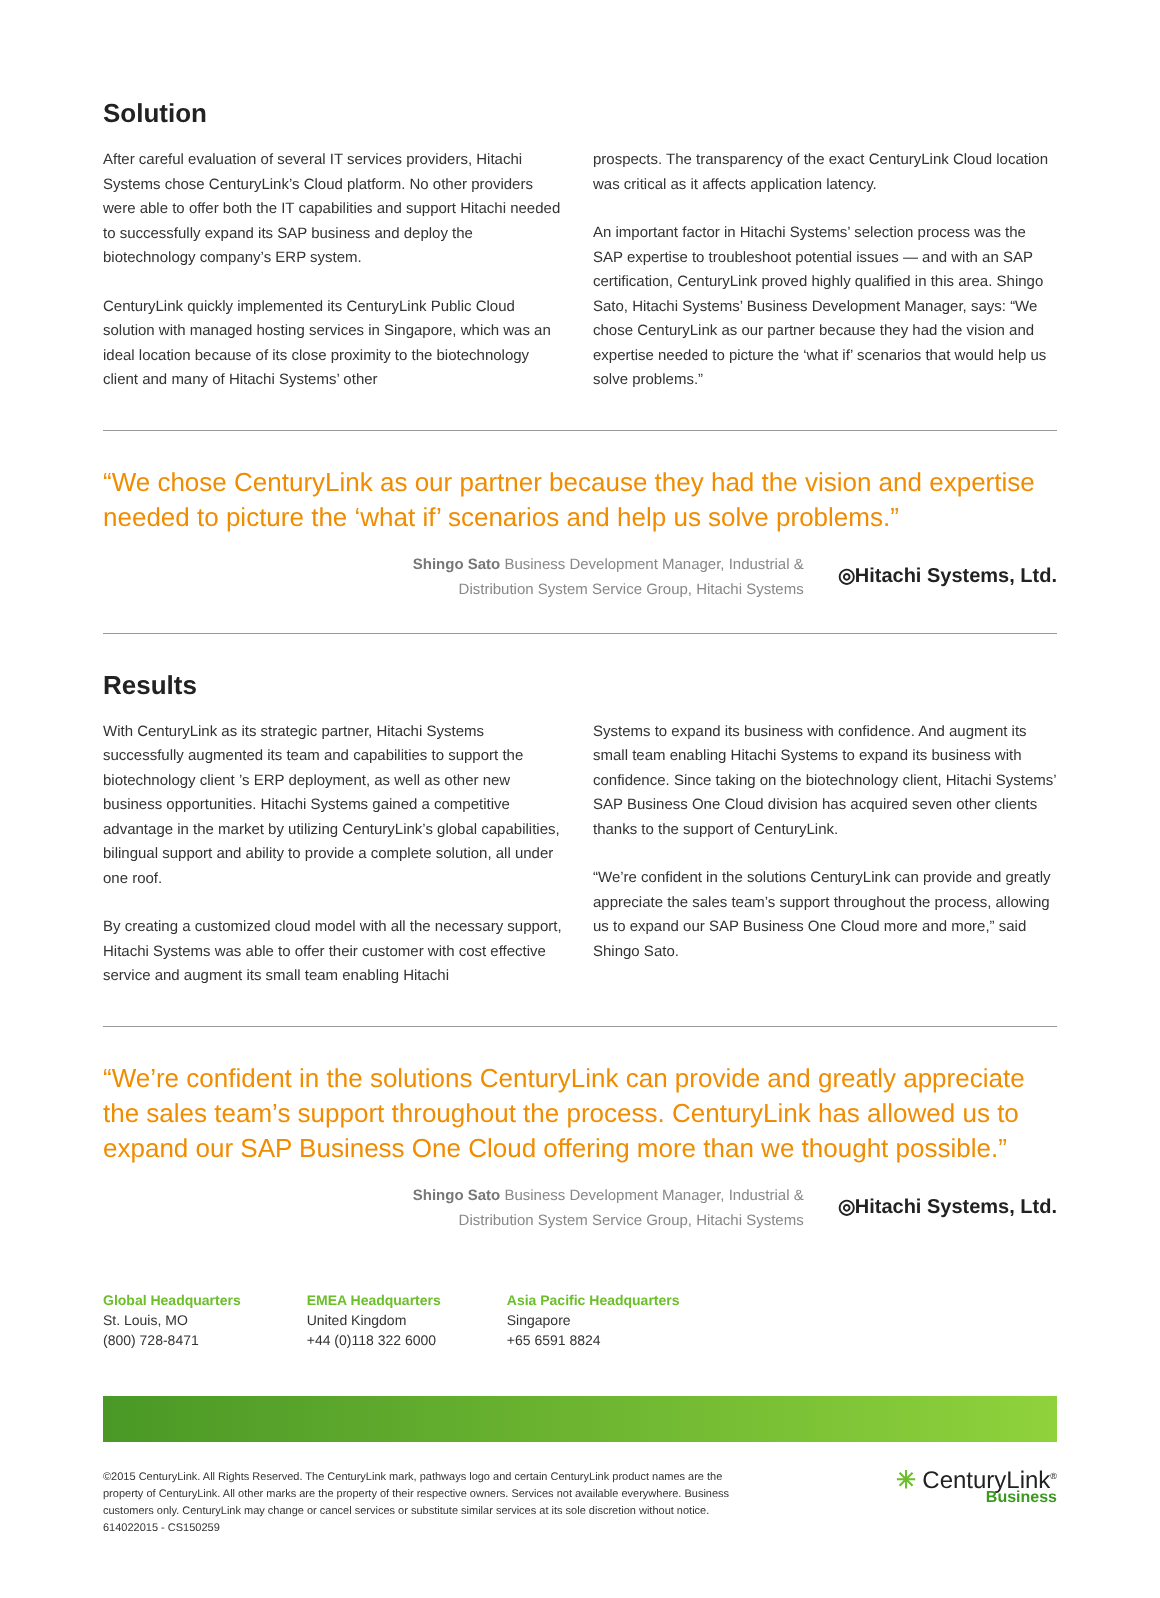Solution
After careful evaluation of several IT services providers, Hitachi Systems chose CenturyLink’s Cloud platform. No other providers were able to offer both the IT capabilities and support Hitachi needed to successfully expand its SAP business and deploy the biotechnology company’s ERP system.
CenturyLink quickly implemented its CenturyLink Public Cloud solution with managed hosting services in Singapore, which was an ideal location because of its close proximity to the biotechnology client and many of Hitachi Systems’ other
prospects. The transparency of the exact CenturyLink Cloud location was critical as it affects application latency.
An important factor in Hitachi Systems’ selection process was the SAP expertise to troubleshoot potential issues — and with an SAP certification, CenturyLink proved highly qualified in this area. Shingo Sato, Hitachi Systems’ Business Development Manager, says: “We chose CenturyLink as our partner because they had the vision and expertise needed to picture the ‘what if’ scenarios that would help us solve problems.”
“We chose CenturyLink as our partner because they had the vision and expertise needed to picture the ‘what if’ scenarios and help us solve problems.”
Shingo Sato Business Development Manager, Industrial &
Distribution System Service Group, Hitachi Systems
◎Hitachi Systems, Ltd.
Results
With CenturyLink as its strategic partner, Hitachi Systems successfully augmented its team and capabilities to support the biotechnology client ’s ERP deployment, as well as other new business opportunities. Hitachi Systems gained a competitive advantage in the market by utilizing CenturyLink’s global capabilities, bilingual support and ability to provide a complete solution, all under one roof.
By creating a customized cloud model with all the necessary support, Hitachi Systems was able to offer their customer with cost effective service and augment its small team enabling Hitachi
Systems to expand its business with confidence. And augment its small team enabling Hitachi Systems to expand its business with confidence. Since taking on the biotechnology client, Hitachi Systems’ SAP Business One Cloud division has acquired seven other clients thanks to the support of CenturyLink.
“We’re confident in the solutions CenturyLink can provide and greatly appreciate the sales team’s support throughout the process, allowing us to expand our SAP Business One Cloud more and more,” said Shingo Sato.
“We’re confident in the solutions CenturyLink can provide and greatly appreciate the sales team’s support throughout the process. CenturyLink has allowed us to expand our SAP Business One Cloud offering more than we thought possible.”
Shingo Sato Business Development Manager, Industrial &
Distribution System Service Group, Hitachi Systems
◎Hitachi Systems, Ltd.
Global Headquarters
St. Louis, MO
(800) 728-8471
EMEA Headquarters
United Kingdom
+44 (0)118 322 6000
Asia Pacific Headquarters
Singapore
+65 6591 8824
©2015 CenturyLink. All Rights Reserved. The CenturyLink mark, pathways logo and certain CenturyLink product names are the
property of CenturyLink. All other marks are the property of their respective owners. Services not available everywhere. Business
customers only. CenturyLink may change or cancel services or substitute similar services at its sole discretion without notice.
614022015 - CS150259
✳ CenturyLink<sup>®</sup>
Business